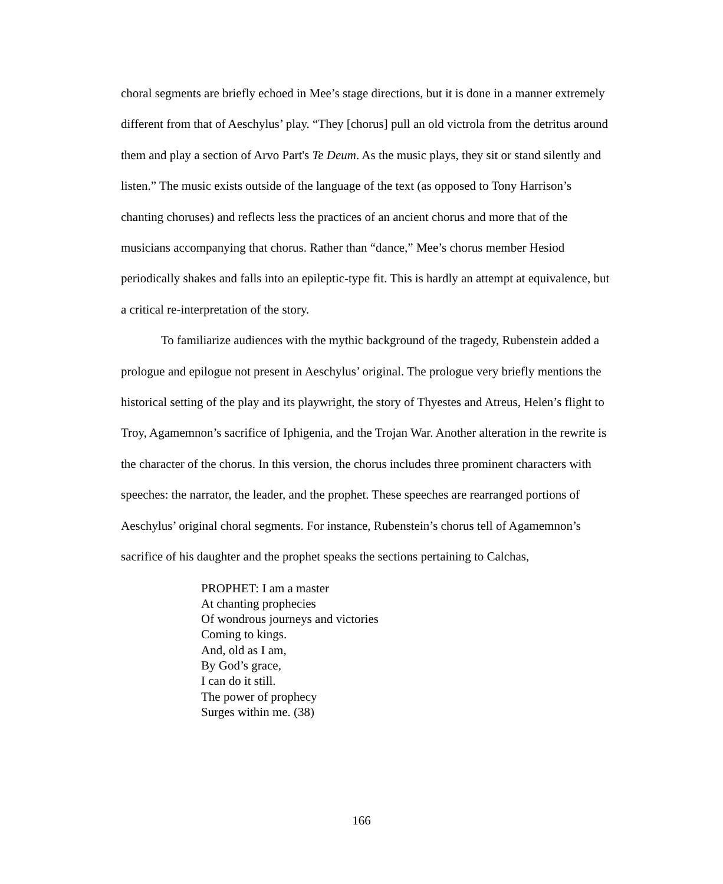choral segments are briefly echoed in Mee’s stage directions, but it is done in a manner extremely different from that of Aeschylus’ play. “They [chorus] pull an old victrola from the detritus around them and play a section of Arvo Part's Te Deum. As the music plays, they sit or stand silently and listen.” The music exists outside of the language of the text (as opposed to Tony Harrison’s chanting choruses) and reflects less the practices of an ancient chorus and more that of the musicians accompanying that chorus. Rather than “dance,” Mee’s chorus member Hesiod periodically shakes and falls into an epileptic-type fit. This is hardly an attempt at equivalence, but a critical re-interpretation of the story.
To familiarize audiences with the mythic background of the tragedy, Rubenstein added a prologue and epilogue not present in Aeschylus’ original. The prologue very briefly mentions the historical setting of the play and its playwright, the story of Thyestes and Atreus, Helen’s flight to Troy, Agamemnon’s sacrifice of Iphigenia, and the Trojan War. Another alteration in the rewrite is the character of the chorus. In this version, the chorus includes three prominent characters with speeches: the narrator, the leader, and the prophet. These speeches are rearranged portions of Aeschylus’ original choral segments. For instance, Rubenstein’s chorus tell of Agamemnon’s sacrifice of his daughter and the prophet speaks the sections pertaining to Calchas,
PROPHET: I am a master
At chanting prophecies
Of wondrous journeys and victories
Coming to kings.
And, old as I am,
By God’s grace,
I can do it still.
The power of prophecy
Surges within me. (38)
166